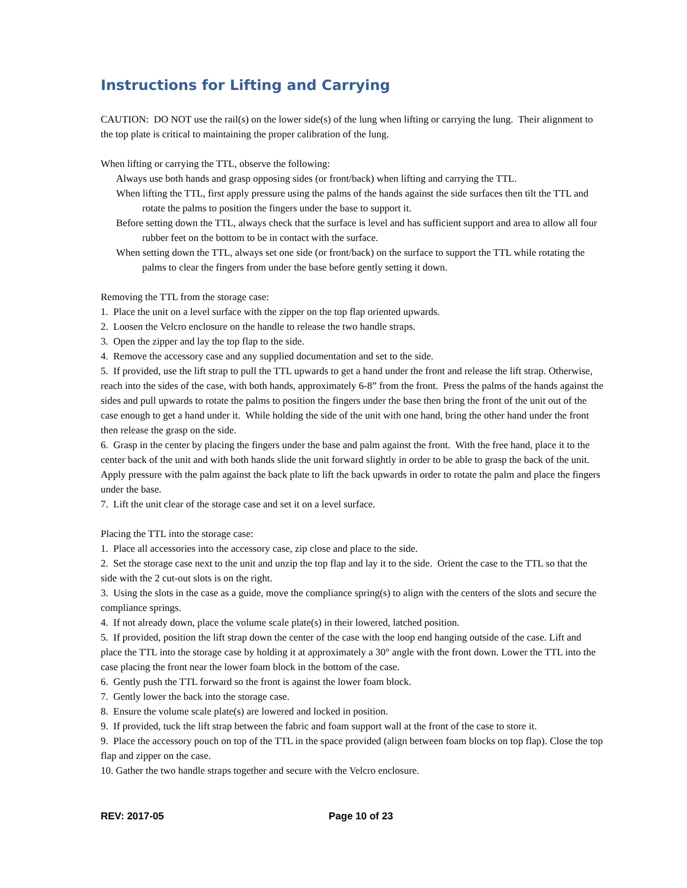Instructions for Lifting and Carrying
CAUTION: DO NOT use the rail(s) on the lower side(s) of the lung when lifting or carrying the lung. Their alignment to the top plate is critical to maintaining the proper calibration of the lung.
When lifting or carrying the TTL, observe the following:
Always use both hands and grasp opposing sides (or front/back) when lifting and carrying the TTL.
When lifting the TTL, first apply pressure using the palms of the hands against the side surfaces then tilt the TTL and rotate the palms to position the fingers under the base to support it.
Before setting down the TTL, always check that the surface is level and has sufficient support and area to allow all four rubber feet on the bottom to be in contact with the surface.
When setting down the TTL, always set one side (or front/back) on the surface to support the TTL while rotating the palms to clear the fingers from under the base before gently setting it down.
Removing the TTL from the storage case:
1. Place the unit on a level surface with the zipper on the top flap oriented upwards.
2. Loosen the Velcro enclosure on the handle to release the two handle straps.
3. Open the zipper and lay the top flap to the side.
4. Remove the accessory case and any supplied documentation and set to the side.
5. If provided, use the lift strap to pull the TTL upwards to get a hand under the front and release the lift strap. Otherwise, reach into the sides of the case, with both hands, approximately 6-8” from the front. Press the palms of the hands against the sides and pull upwards to rotate the palms to position the fingers under the base then bring the front of the unit out of the case enough to get a hand under it. While holding the side of the unit with one hand, bring the other hand under the front then release the grasp on the side.
6. Grasp in the center by placing the fingers under the base and palm against the front. With the free hand, place it to the center back of the unit and with both hands slide the unit forward slightly in order to be able to grasp the back of the unit. Apply pressure with the palm against the back plate to lift the back upwards in order to rotate the palm and place the fingers under the base.
7. Lift the unit clear of the storage case and set it on a level surface.
Placing the TTL into the storage case:
1. Place all accessories into the accessory case, zip close and place to the side.
2. Set the storage case next to the unit and unzip the top flap and lay it to the side. Orient the case to the TTL so that the side with the 2 cut-out slots is on the right.
3. Using the slots in the case as a guide, move the compliance spring(s) to align with the centers of the slots and secure the compliance springs.
4. If not already down, place the volume scale plate(s) in their lowered, latched position.
5. If provided, position the lift strap down the center of the case with the loop end hanging outside of the case. Lift and place the TTL into the storage case by holding it at approximately a 30° angle with the front down. Lower the TTL into the case placing the front near the lower foam block in the bottom of the case.
6. Gently push the TTL forward so the front is against the lower foam block.
7. Gently lower the back into the storage case.
8. Ensure the volume scale plate(s) are lowered and locked in position.
9. If provided, tuck the lift strap between the fabric and foam support wall at the front of the case to store it.
9. Place the accessory pouch on top of the TTL in the space provided (align between foam blocks on top flap). Close the top flap and zipper on the case.
10. Gather the two handle straps together and secure with the Velcro enclosure.
REV: 2017-05 Page 10 of 23